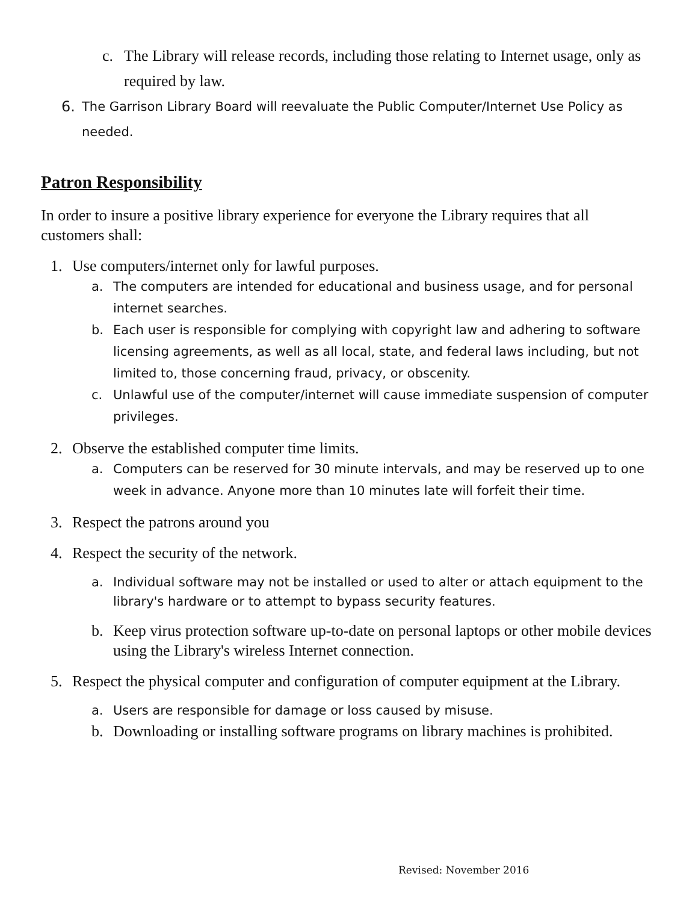c. The Library will release records, including those relating to Internet usage, only as required by law.
6. The Garrison Library Board will reevaluate the Public Computer/Internet Use Policy as needed.
Patron Responsibility
In order to insure a positive library experience for everyone the Library requires that all customers shall:
1. Use computers/internet only for lawful purposes.
a. The computers are intended for educational and business usage, and for personal internet searches.
b. Each user is responsible for complying with copyright law and adhering to software licensing agreements, as well as all local, state, and federal laws including, but not limited to, those concerning fraud, privacy, or obscenity.
c. Unlawful use of the computer/internet will cause immediate suspension of computer privileges.
2. Observe the established computer time limits.
a. Computers can be reserved for 30 minute intervals, and may be reserved up to one week in advance. Anyone more than 10 minutes late will forfeit their time.
3. Respect the patrons around you
4. Respect the security of the network.
a. Individual software may not be installed or used to alter or attach equipment to the library's hardware or to attempt to bypass security features.
b. Keep virus protection software up-to-date on personal laptops or other mobile devices using the Library's wireless Internet connection.
5. Respect the physical computer and configuration of computer equipment at the Library.
a. Users are responsible for damage or loss caused by misuse.
b. Downloading or installing software programs on library machines is prohibited.
Revised: November 2016